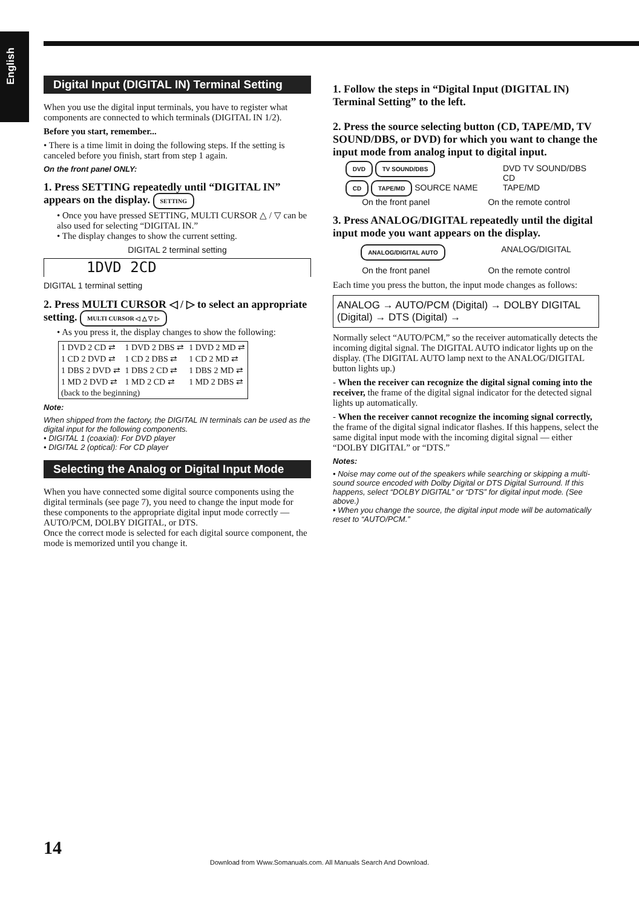English
Digital Input (DIGITAL IN) Terminal Setting
When you use the digital input terminals, you have to register what components are connected to which terminals (DIGITAL IN 1/2).
Before you start, remember...
• There is a time limit in doing the following steps. If the setting is canceled before you finish, start from step 1 again.
On the front panel ONLY:
1. Press SETTING repeatedly until “DIGITAL IN” appears on the display. SETTING
• Once you have pressed SETTING, MULTI CURSOR △ / ▽ can be also used for selecting “DIGITAL IN.”
• The display changes to show the current setting.
DIGITAL 2 terminal setting
1DVD 2CD
DIGITAL 1 terminal setting
2. Press MULTI CURSOR ◁ / ▷ to select an appropriate setting. MULTI CURSOR ◁ △ ▽ ▷
• As you press it, the display changes to show the following:
| 1 DVD 2 CD ⇄ | 1 DVD 2 DBS ⇄ | 1 DVD 2 MD ⇄ |
| 1 CD 2 DVD ⇄ | 1 CD 2 DBS ⇄ | 1 CD 2 MD ⇄ |
| 1 DBS 2 DVD ⇄ | 1 DBS 2 CD ⇄ | 1 DBS 2 MD ⇄ |
| 1 MD 2 DVD ⇄ | 1 MD 2 CD ⇄ | 1 MD 2 DBS ⇄ |
| (back to the beginning) | | |
Note:
When shipped from the factory, the DIGITAL IN terminals can be used as the digital input for the following components.
• DIGITAL 1 (coaxial): For DVD player
• DIGITAL 2 (optical): For CD player
Selecting the Analog or Digital Input Mode
When you have connected some digital source components using the digital terminals (see page 7), you need to change the input mode for these components to the appropriate digital input mode correctly — AUTO/PCM, DOLBY DIGITAL, or DTS.
Once the correct mode is selected for each digital source component, the mode is memorized until you change it.
1. Follow the steps in “Digital Input (DIGITAL IN) Terminal Setting” to the left.
2. Press the source selecting button (CD, TAPE/MD, TV SOUND/DBS, or DVD) for which you want to change the input mode from analog input to digital input.
DVD TV SOUND/DBS
CD TAPE/MD SOURCE NAME
DVD TV SOUND/DBS
CD
TAPE/MD
On the front panel On the remote control
3. Press ANALOG/DIGITAL repeatedly until the digital input mode you want appears on the display.
ANALOG/DIGITAL AUTO ANALOG/DIGITAL
On the front panel On the remote control
Each time you press the button, the input mode changes as follows:
ANALOG → AUTO/PCM (Digital) → DOLBY DIGITAL (Digital) → DTS (Digital) →
Normally select “AUTO/PCM,” so the receiver automatically detects the incoming digital signal. The DIGITAL AUTO indicator lights up on the display. (The DIGITAL AUTO lamp next to the ANALOG/DIGITAL button lights up.)
- When the receiver can recognize the digital signal coming into the receiver, the frame of the digital signal indicator for the detected signal lights up automatically.
- When the receiver cannot recognize the incoming signal correctly, the frame of the digital signal indicator flashes. If this happens, select the same digital input mode with the incoming digital signal — either “DOLBY DIGITAL” or “DTS.”
Notes:
• Noise may come out of the speakers while searching or skipping a multi-sound source encoded with Dolby Digital or DTS Digital Surround. If this happens, select “DOLBY DIGITAL” or “DTS” for digital input mode. (See above.)
• When you change the source, the digital input mode will be automatically reset to “AUTO/PCM.”
14
Download from Www.Somanuals.com. All Manuals Search And Download.